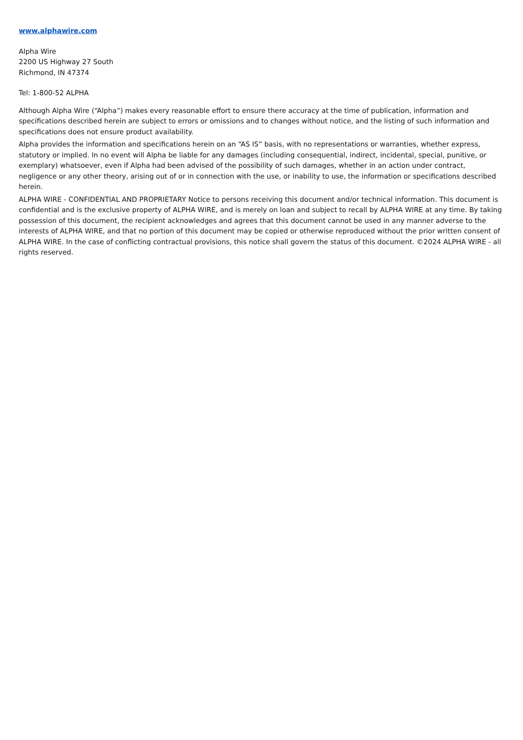www.alphawire.com
Alpha Wire
2200 US Highway 27 South
Richmond, IN 47374
Tel: 1-800-52 ALPHA
Although Alpha Wire (“Alpha”) makes every reasonable effort to ensure there accuracy at the time of publication, information and specifications described herein are subject to errors or omissions and to changes without notice, and the listing of such information and specifications does not ensure product availability.
Alpha provides the information and specifications herein on an “AS IS” basis, with no representations or warranties, whether express, statutory or implied. In no event will Alpha be liable for any damages (including consequential, indirect, incidental, special, punitive, or exemplary) whatsoever, even if Alpha had been advised of the possibility of such damages, whether in an action under contract, negligence or any other theory, arising out of or in connection with the use, or inability to use, the information or specifications described herein.
ALPHA WIRE - CONFIDENTIAL AND PROPRIETARY Notice to persons receiving this document and/or technical information. This document is confidential and is the exclusive property of ALPHA WIRE, and is merely on loan and subject to recall by ALPHA WIRE at any time. By taking possession of this document, the recipient acknowledges and agrees that this document cannot be used in any manner adverse to the interests of ALPHA WIRE, and that no portion of this document may be copied or otherwise reproduced without the prior written consent of ALPHA WIRE. In the case of conflicting contractual provisions, this notice shall govern the status of this document. ©2024 ALPHA WIRE - all rights reserved.